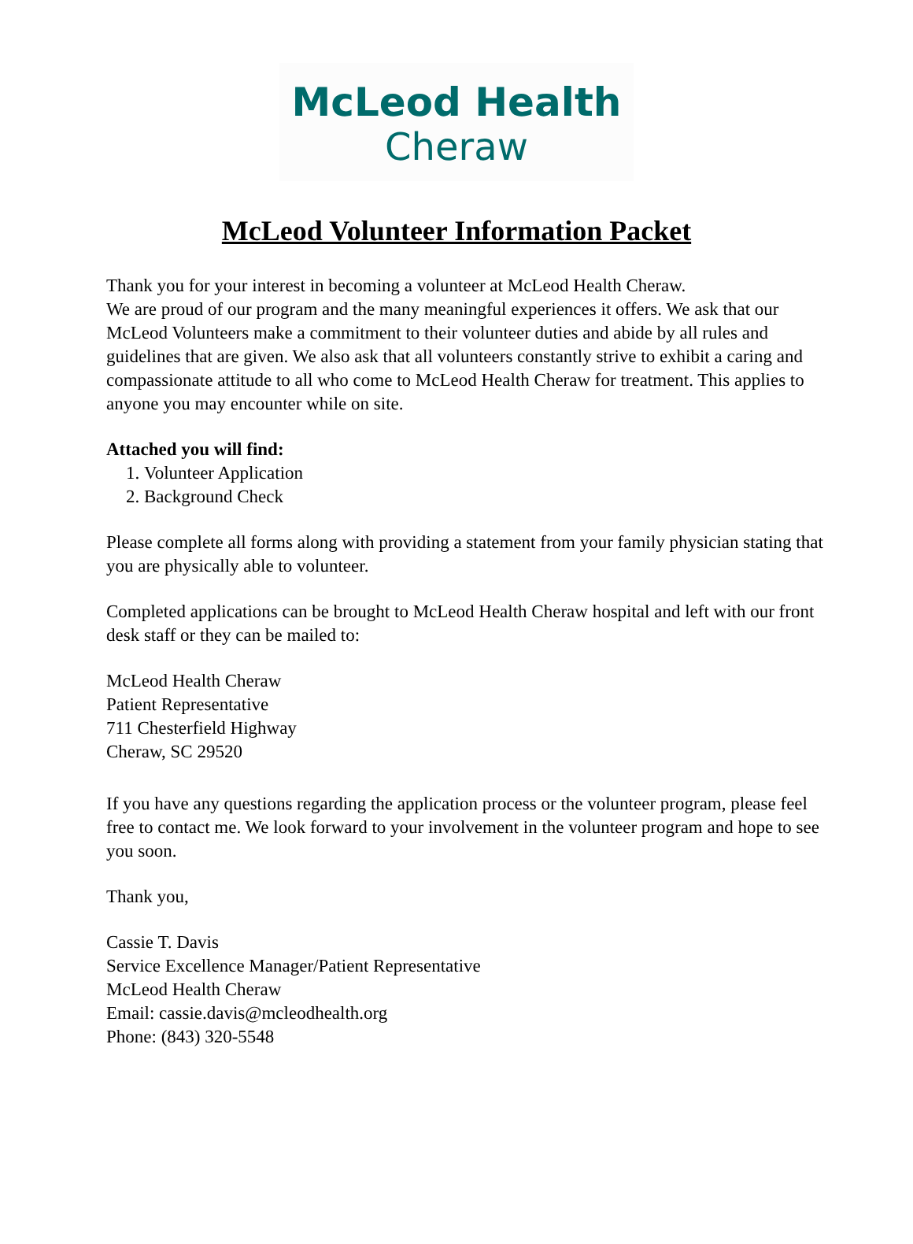McLeod Health
Cheraw
McLeod Volunteer Information Packet
Thank you for your interest in becoming a volunteer at McLeod Health Cheraw.
We are proud of our program and the many meaningful experiences it offers. We ask that our McLeod Volunteers make a commitment to their volunteer duties and abide by all rules and guidelines that are given. We also ask that all volunteers constantly strive to exhibit a caring and compassionate attitude to all who come to McLeod Health Cheraw for treatment. This applies to anyone you may encounter while on site.
Attached you will find:
1. Volunteer Application
2. Background Check
Please complete all forms along with providing a statement from your family physician stating that you are physically able to volunteer.
Completed applications can be brought to McLeod Health Cheraw hospital and left with our front desk staff or they can be mailed to:
McLeod Health Cheraw
Patient Representative
711 Chesterfield Highway
Cheraw, SC 29520
If you have any questions regarding the application process or the volunteer program, please feel free to contact me. We look forward to your involvement in the volunteer program and hope to see you soon.
Thank you,
Cassie T. Davis
Service Excellence Manager/Patient Representative
McLeod Health Cheraw
Email: cassie.davis@mcleodhealth.org
Phone: (843) 320-5548